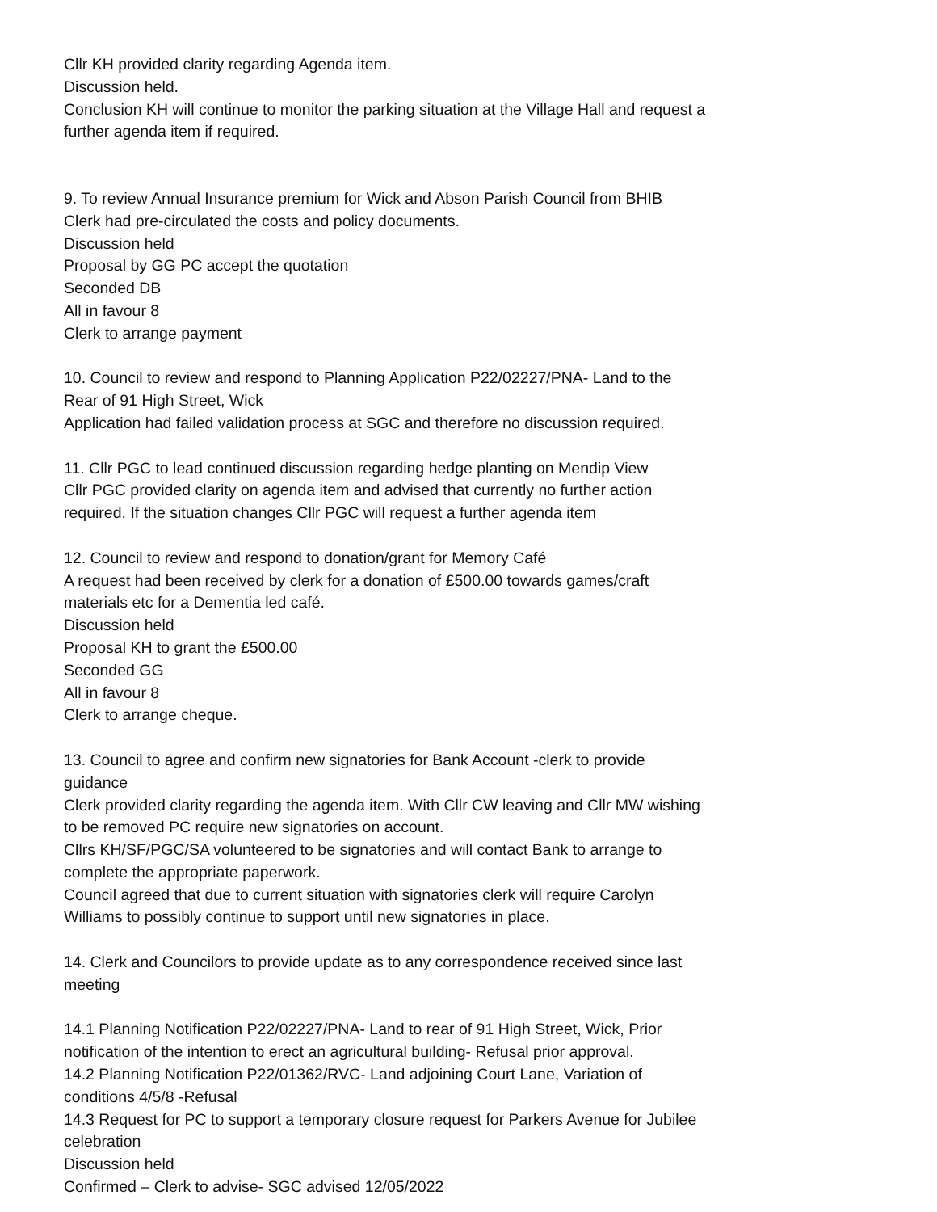Cllr KH provided clarity regarding Agenda item.
Discussion held.
Conclusion KH will continue to monitor the parking situation at the Village Hall and request a further agenda item if required.
9. To review Annual Insurance premium for Wick and Abson Parish Council from BHIB
Clerk had pre-circulated the costs and policy documents.
Discussion held
Proposal by GG PC accept the quotation
Seconded DB
All in favour 8
Clerk to arrange payment
10. Council to review and respond to Planning Application P22/02227/PNA- Land to the Rear of 91 High Street, Wick
Application had failed validation process at SGC and therefore no discussion required.
11. Cllr PGC to lead continued discussion regarding hedge planting on Mendip View
Cllr PGC provided clarity on agenda item and advised that currently no further action required. If the situation changes Cllr PGC will request a further agenda item
12. Council to review and respond to donation/grant for Memory Café
A request had been received by clerk for a donation of £500.00 towards games/craft materials etc for a Dementia led café.
Discussion held
Proposal KH to grant the £500.00
Seconded GG
All in favour 8
Clerk to arrange cheque.
13. Council to agree and confirm new signatories for Bank Account -clerk to provide guidance
Clerk provided clarity regarding the agenda item. With Cllr CW leaving and Cllr MW wishing to be removed PC require new signatories on account.
Cllrs KH/SF/PGC/SA volunteered to be signatories and will contact Bank to arrange to complete the appropriate paperwork.
Council agreed that due to current situation with signatories clerk will require Carolyn Williams to possibly continue to support until new signatories in place.
14. Clerk and Councilors to provide update as to any correspondence received since last meeting
14.1 Planning Notification P22/02227/PNA- Land to rear of 91 High Street, Wick, Prior notification of the intention to erect an agricultural building- Refusal prior approval.
14.2 Planning Notification P22/01362/RVC- Land adjoining Court Lane, Variation of conditions 4/5/8 -Refusal
14.3 Request for PC to support a temporary closure request for Parkers Avenue for Jubilee celebration
Discussion held
Confirmed – Clerk to advise- SGC advised 12/05/2022